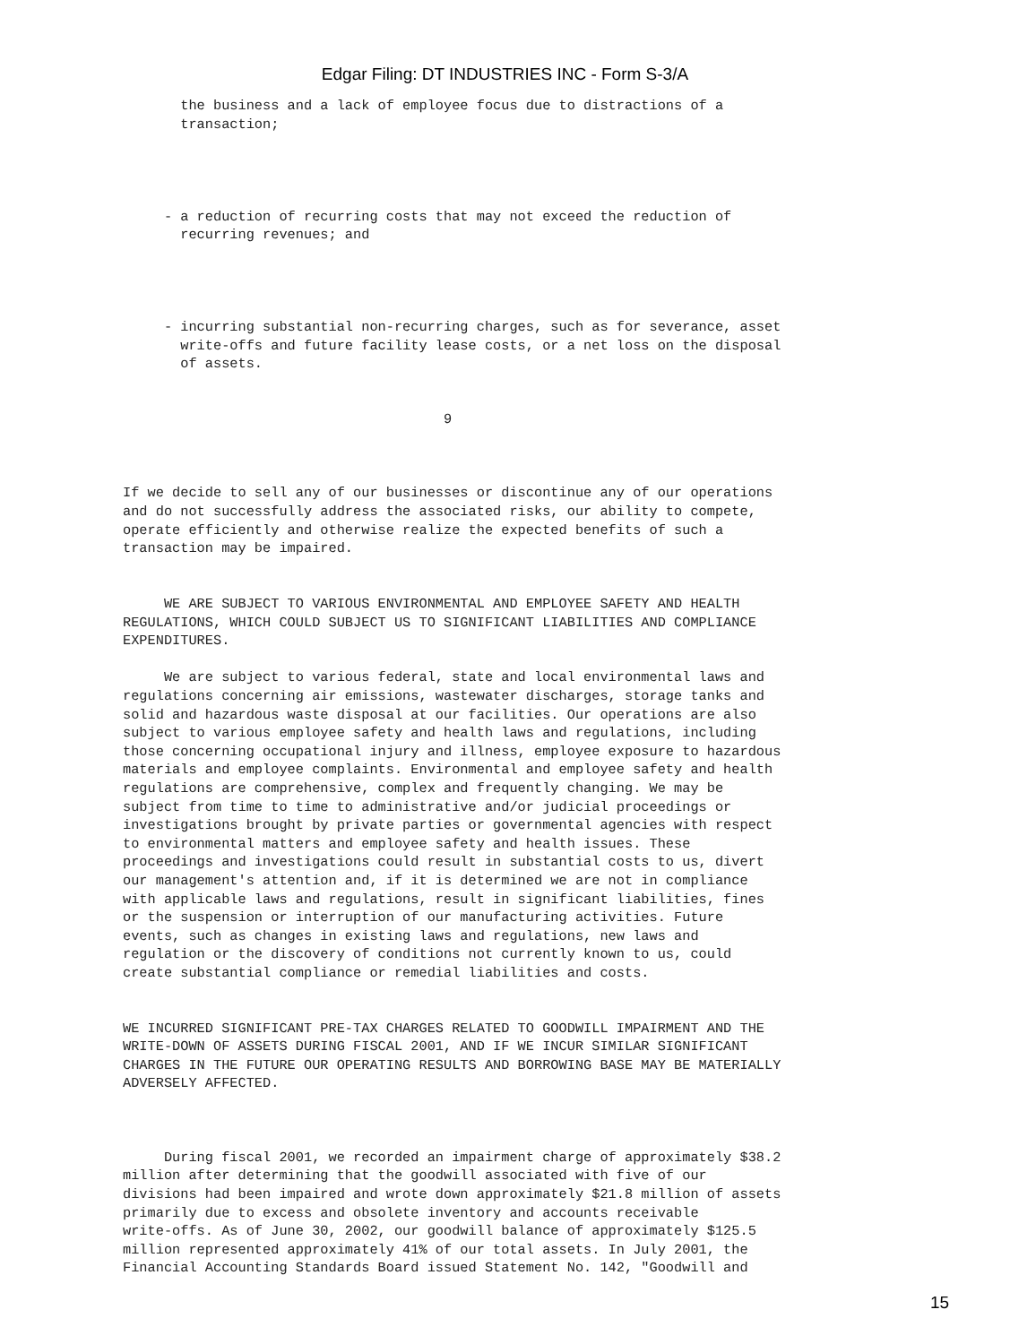Edgar Filing: DT INDUSTRIES INC - Form S-3/A
       the business and a lack of employee focus due to distractions of a
       transaction;




     - a reduction of recurring costs that may not exceed the reduction of
       recurring revenues; and




     - incurring substantial non-recurring charges, such as for severance, asset
       write-offs and future facility lease costs, or a net loss on the disposal
       of assets.


                                       9



If we decide to sell any of our businesses or discontinue any of our operations
and do not successfully address the associated risks, our ability to compete,
operate efficiently and otherwise realize the expected benefits of such a
transaction may be impaired.


     WE ARE SUBJECT TO VARIOUS ENVIRONMENTAL AND EMPLOYEE SAFETY AND HEALTH
REGULATIONS, WHICH COULD SUBJECT US TO SIGNIFICANT LIABILITIES AND COMPLIANCE
EXPENDITURES.

     We are subject to various federal, state and local environmental laws and
regulations concerning air emissions, wastewater discharges, storage tanks and
solid and hazardous waste disposal at our facilities. Our operations are also
subject to various employee safety and health laws and regulations, including
those concerning occupational injury and illness, employee exposure to hazardous
materials and employee complaints. Environmental and employee safety and health
regulations are comprehensive, complex and frequently changing. We may be
subject from time to time to administrative and/or judicial proceedings or
investigations brought by private parties or governmental agencies with respect
to environmental matters and employee safety and health issues. These
proceedings and investigations could result in substantial costs to us, divert
our management's attention and, if it is determined we are not in compliance
with applicable laws and regulations, result in significant liabilities, fines
or the suspension or interruption of our manufacturing activities. Future
events, such as changes in existing laws and regulations, new laws and
regulation or the discovery of conditions not currently known to us, could
create substantial compliance or remedial liabilities and costs.


WE INCURRED SIGNIFICANT PRE-TAX CHARGES RELATED TO GOODWILL IMPAIRMENT AND THE
WRITE-DOWN OF ASSETS DURING FISCAL 2001, AND IF WE INCUR SIMILAR SIGNIFICANT
CHARGES IN THE FUTURE OUR OPERATING RESULTS AND BORROWING BASE MAY BE MATERIALLY
ADVERSELY AFFECTED.



     During fiscal 2001, we recorded an impairment charge of approximately $38.2
million after determining that the goodwill associated with five of our
divisions had been impaired and wrote down approximately $21.8 million of assets
primarily due to excess and obsolete inventory and accounts receivable
write-offs. As of June 30, 2002, our goodwill balance of approximately $125.5
million represented approximately 41% of our total assets. In July 2001, the
Financial Accounting Standards Board issued Statement No. 142, "Goodwill and
15